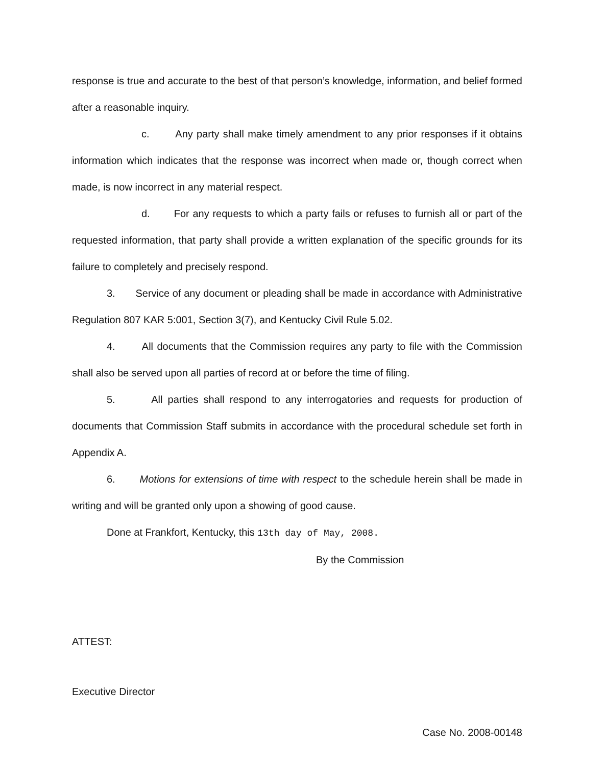response is true and accurate to the best of that person’s knowledge, information, and belief formed after a reasonable inquiry.
c. Any party shall make timely amendment to any prior responses if it obtains information which indicates that the response was incorrect when made or, though correct when made, is now incorrect in any material respect.
d. For any requests to which a party fails or refuses to furnish all or part of the requested information, that party shall provide a written explanation of the specific grounds for its failure to completely and precisely respond.
3. Service of any document or pleading shall be made in accordance with Administrative Regulation 807 KAR 5:001, Section 3(7), and Kentucky Civil Rule 5.02.
4. All documents that the Commission requires any party to file with the Commission shall also be served upon all parties of record at or before the time of filing.
5. All parties shall respond to any interrogatories and requests for production of documents that Commission Staff submits in accordance with the procedural schedule set forth in Appendix A.
6. Motions for extensions of time with respect to the schedule herein shall be made in writing and will be granted only upon a showing of good cause.
Done at Frankfort, Kentucky, this 13th day of May, 2008.
By the Commission
ATTEST:
Executive Director
Case No. 2008-00148